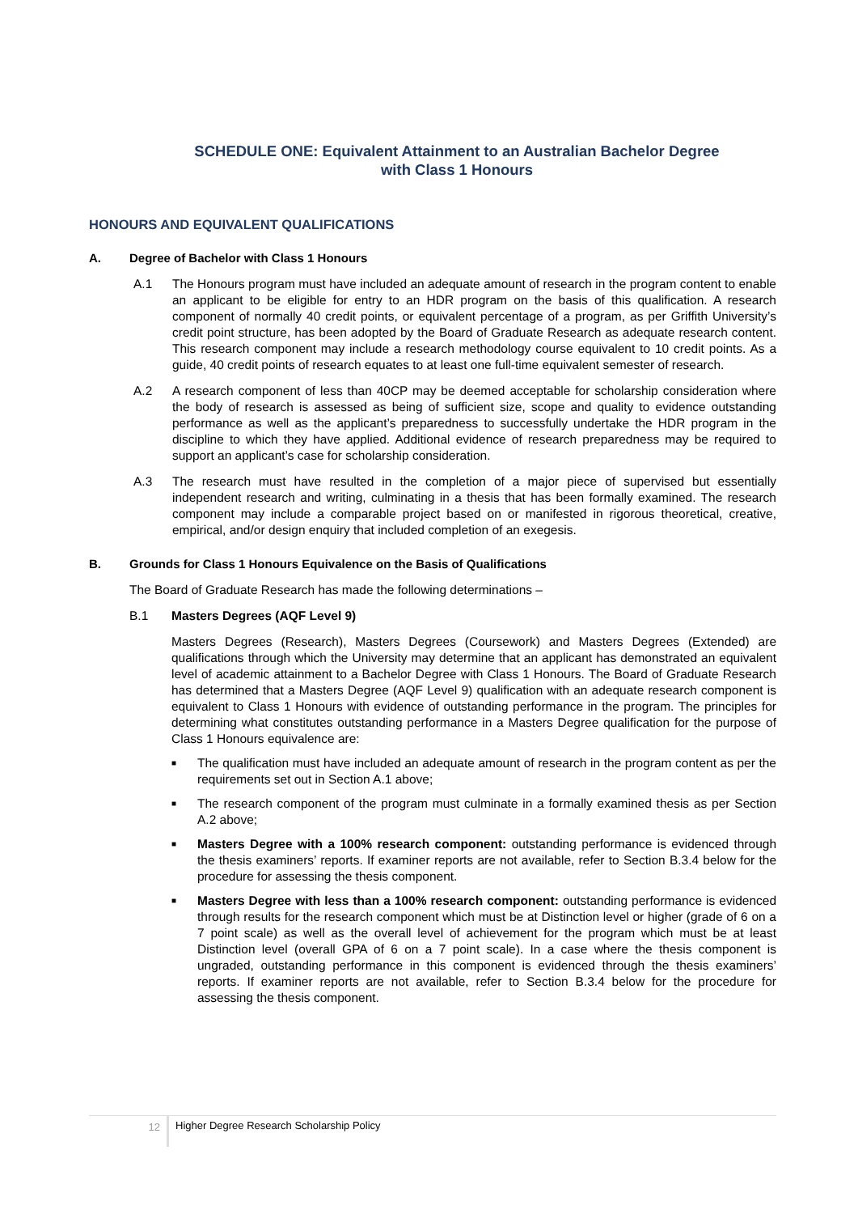SCHEDULE ONE: Equivalent Attainment to an Australian Bachelor Degree
with Class 1 Honours
HONOURS AND EQUIVALENT QUALIFICATIONS
A. Degree of Bachelor with Class 1 Honours
A.1 The Honours program must have included an adequate amount of research in the program content to enable an applicant to be eligible for entry to an HDR program on the basis of this qualification. A research component of normally 40 credit points, or equivalent percentage of a program, as per Griffith University’s credit point structure, has been adopted by the Board of Graduate Research as adequate research content. This research component may include a research methodology course equivalent to 10 credit points. As a guide, 40 credit points of research equates to at least one full-time equivalent semester of research.
A.2 A research component of less than 40CP may be deemed acceptable for scholarship consideration where the body of research is assessed as being of sufficient size, scope and quality to evidence outstanding performance as well as the applicant’s preparedness to successfully undertake the HDR program in the discipline to which they have applied. Additional evidence of research preparedness may be required to support an applicant’s case for scholarship consideration.
A.3 The research must have resulted in the completion of a major piece of supervised but essentially independent research and writing, culminating in a thesis that has been formally examined. The research component may include a comparable project based on or manifested in rigorous theoretical, creative, empirical, and/or design enquiry that included completion of an exegesis.
B. Grounds for Class 1 Honours Equivalence on the Basis of Qualifications
The Board of Graduate Research has made the following determinations –
B.1 Masters Degrees (AQF Level 9)
Masters Degrees (Research), Masters Degrees (Coursework) and Masters Degrees (Extended) are qualifications through which the University may determine that an applicant has demonstrated an equivalent level of academic attainment to a Bachelor Degree with Class 1 Honours. The Board of Graduate Research has determined that a Masters Degree (AQF Level 9) qualification with an adequate research component is equivalent to Class 1 Honours with evidence of outstanding performance in the program. The principles for determining what constitutes outstanding performance in a Masters Degree qualification for the purpose of Class 1 Honours equivalence are:
■ The qualification must have included an adequate amount of research in the program content as per the requirements set out in Section A.1 above;
■ The research component of the program must culminate in a formally examined thesis as per Section A.2 above;
■ Masters Degree with a 100% research component: outstanding performance is evidenced through the thesis examiners’ reports. If examiner reports are not available, refer to Section B.3.4 below for the procedure for assessing the thesis component.
■ Masters Degree with less than a 100% research component: outstanding performance is evidenced through results for the research component which must be at Distinction level or higher (grade of 6 on a 7 point scale) as well as the overall level of achievement for the program which must be at least Distinction level (overall GPA of 6 on a 7 point scale). In a case where the thesis component is ungraded, outstanding performance in this component is evidenced through the thesis examiners’ reports. If examiner reports are not available, refer to Section B.3.4 below for the procedure for assessing the thesis component.
12
Higher Degree Research Scholarship Policy